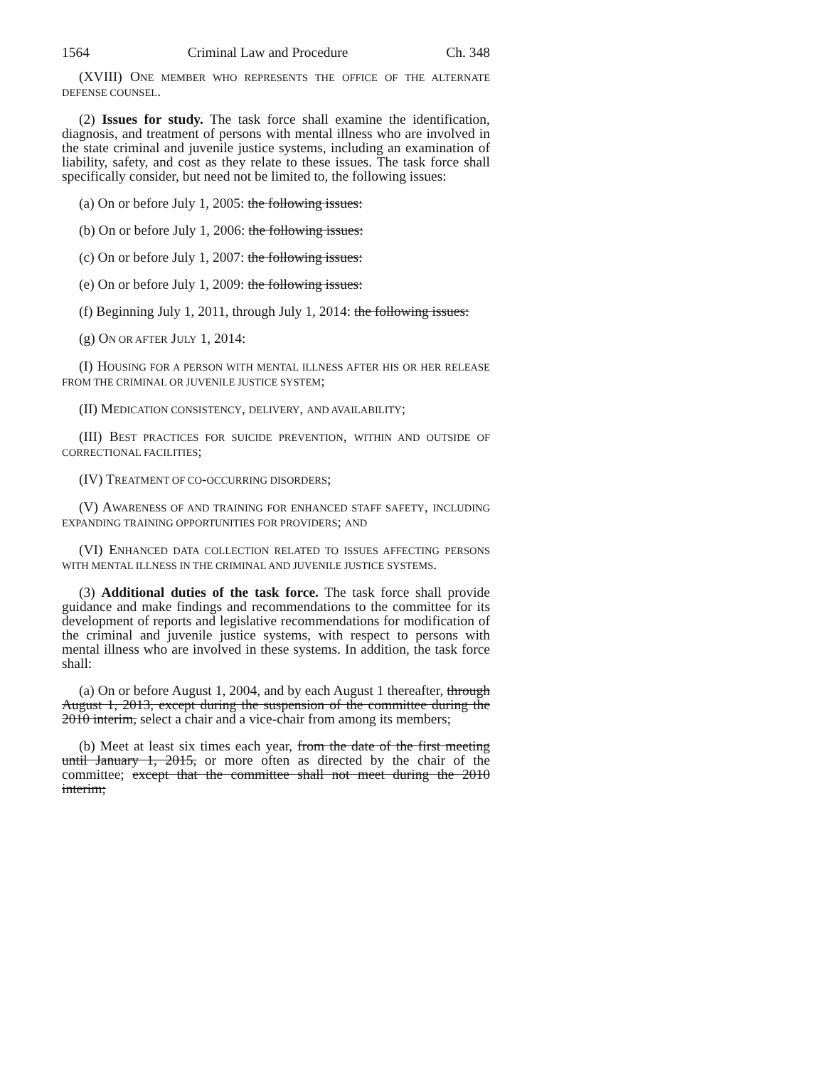1564 Criminal Law and Procedure Ch. 348
(XVIII) ONE MEMBER WHO REPRESENTS THE OFFICE OF THE ALTERNATE DEFENSE COUNSEL.
(2) Issues for study. The task force shall examine the identification, diagnosis, and treatment of persons with mental illness who are involved in the state criminal and juvenile justice systems, including an examination of liability, safety, and cost as they relate to these issues. The task force shall specifically consider, but need not be limited to, the following issues:
(a) On or before July 1, 2005: the following issues:
(b) On or before July 1, 2006: the following issues:
(c) On or before July 1, 2007: the following issues:
(e) On or before July 1, 2009: the following issues:
(f) Beginning July 1, 2011, through July 1, 2014: the following issues:
(g) ON OR AFTER JULY 1, 2014:
(I) HOUSING FOR A PERSON WITH MENTAL ILLNESS AFTER HIS OR HER RELEASE FROM THE CRIMINAL OR JUVENILE JUSTICE SYSTEM;
(II) MEDICATION CONSISTENCY, DELIVERY, AND AVAILABILITY;
(III) BEST PRACTICES FOR SUICIDE PREVENTION, WITHIN AND OUTSIDE OF CORRECTIONAL FACILITIES;
(IV) TREATMENT OF CO-OCCURRING DISORDERS;
(V) AWARENESS OF AND TRAINING FOR ENHANCED STAFF SAFETY, INCLUDING EXPANDING TRAINING OPPORTUNITIES FOR PROVIDERS; AND
(VI) ENHANCED DATA COLLECTION RELATED TO ISSUES AFFECTING PERSONS WITH MENTAL ILLNESS IN THE CRIMINAL AND JUVENILE JUSTICE SYSTEMS.
(3) Additional duties of the task force. The task force shall provide guidance and make findings and recommendations to the committee for its development of reports and legislative recommendations for modification of the criminal and juvenile justice systems, with respect to persons with mental illness who are involved in these systems. In addition, the task force shall:
(a) On or before August 1, 2004, and by each August 1 thereafter, through August 1, 2013, except during the suspension of the committee during the 2010 interim, select a chair and a vice-chair from among its members;
(b) Meet at least six times each year, from the date of the first meeting until January 1, 2015, or more often as directed by the chair of the committee; except that the committee shall not meet during the 2010 interim;